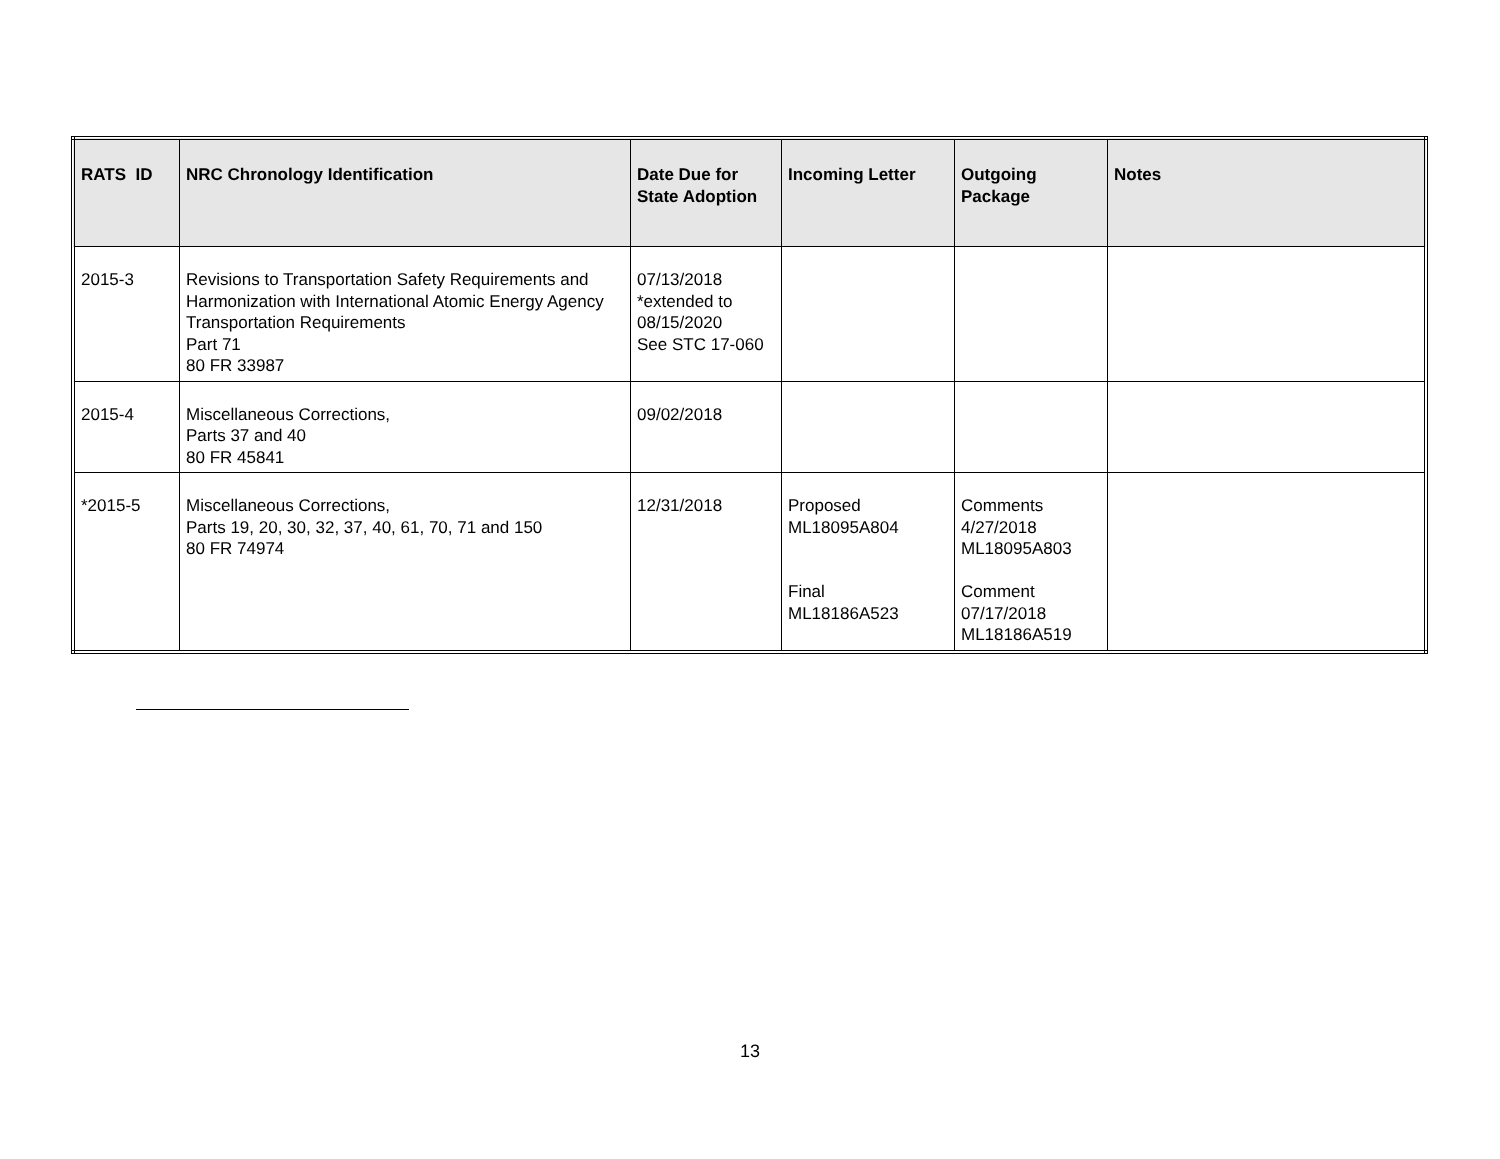| RATS ID | NRC Chronology Identification | Date Due for State Adoption | Incoming Letter | Outgoing Package | Notes |
| --- | --- | --- | --- | --- | --- |
| 2015-3 | Revisions to Transportation Safety Requirements and Harmonization with International Atomic Energy Agency Transportation Requirements Part 71 80 FR 33987 | 07/13/2018 *extended to 08/15/2020 See STC 17-060 | | | |
| 2015-4 | Miscellaneous Corrections, Parts 37 and 40 80 FR 45841 | 09/02/2018 | | | |
| *2015-5 | Miscellaneous Corrections, Parts 19, 20, 30, 32, 37, 40, 61, 70, 71 and 150 80 FR 74974 | 12/31/2018 | Proposed ML18095A804 Final ML18186A523 | Comments 4/27/2018 ML18095A803 Comment 07/17/2018 ML18186A519 | |
13